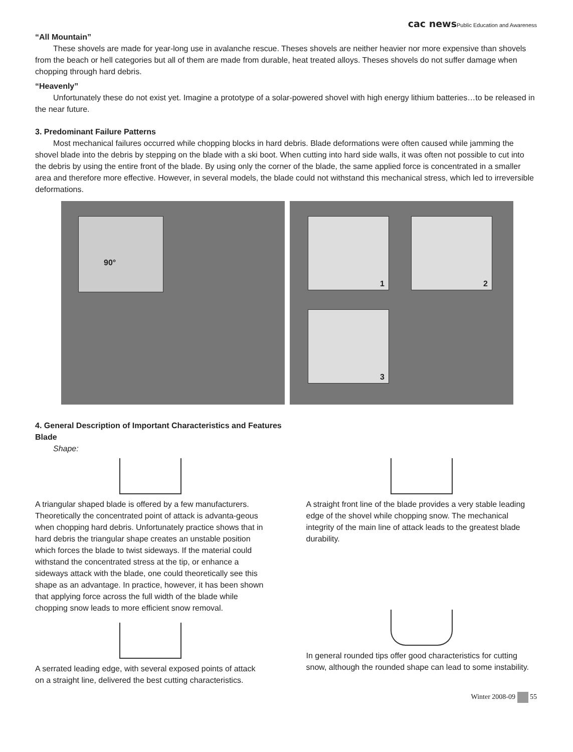cac news Public Education and Awareness
“All Mountain”
These shovels are made for year-long use in avalanche rescue. Theses shovels are neither heavier nor more expensive than shovels from the beach or hell categories but all of them are made from durable, heat treated alloys. Theses shovels do not suffer damage when chopping through hard debris.
“Heavenly”
Unfortunately these do not exist yet. Imagine a prototype of a solar-powered shovel with high energy lithium batteries…to be released in the near future.
3. Predominant Failure Patterns
Most mechanical failures occurred while chopping blocks in hard debris. Blade deformations were often caused while jamming the shovel blade into the debris by stepping on the blade with a ski boot. When cutting into hard side walls, it was often not possible to cut into the debris by using the entire front of the blade. By using only the corner of the blade, the same applied force is concentrated in a smaller area and therefore more effective. However, in several models, the blade could not withstand this mechanical stress, which led to irreversible deformations.
90°
1 2
3
4. General Description of Important Characteristics and Features
Blade
Shape:
A triangular shaped blade is offered by a few manufacturers. Theoretically the concentrated point of attack is advanta-geous when chopping hard debris. Unfortunately practice shows that in hard debris the triangular shape creates an unstable position which forces the blade to twist sideways. If the material could withstand the concentrated stress at the tip, or enhance a sideways attack with the blade, one could theoretically see this shape as an advantage. In practice, however, it has been shown that applying force across the full width of the blade while chopping snow leads to more efficient snow removal.
A serrated leading edge, with several exposed points of attack on a straight line, delivered the best cutting characteristics.
A straight front line of the blade provides a very stable leading edge of the shovel while chopping snow. The mechanical integrity of the main line of attack leads to the greatest blade durability.
In general rounded tips offer good characteristics for cutting snow, although the rounded shape can lead to some instability.
Winter 2008-09 55